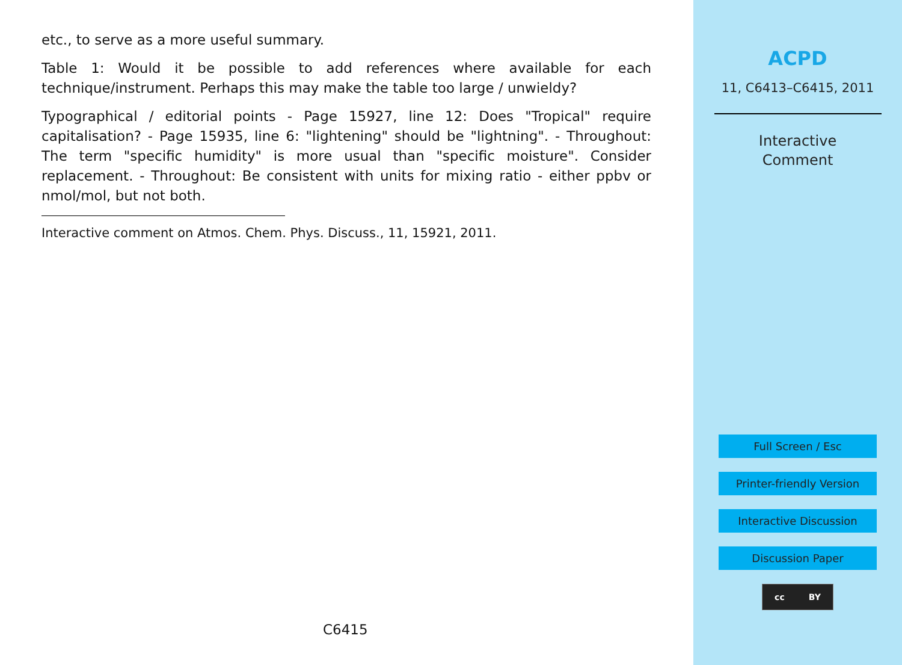etc., to serve as a more useful summary.
Table 1: Would it be possible to add references where available for each technique/instrument. Perhaps this may make the table too large / unwieldy?
Typographical / editorial points - Page 15927, line 12: Does "Tropical" require capitalisation? - Page 15935, line 6: "lightening" should be "lightning". - Throughout: The term "specific humidity" is more usual than "specific moisture". Consider replacement. - Throughout: Be consistent with units for mixing ratio - either ppbv or nmol/mol, but not both.
Interactive comment on Atmos. Chem. Phys. Discuss., 11, 15921, 2011.
C6415
ACPD
11, C6413–C6415, 2011
Interactive
Comment
Full Screen / Esc
Printer-friendly Version
Interactive Discussion
Discussion Paper
cc BY